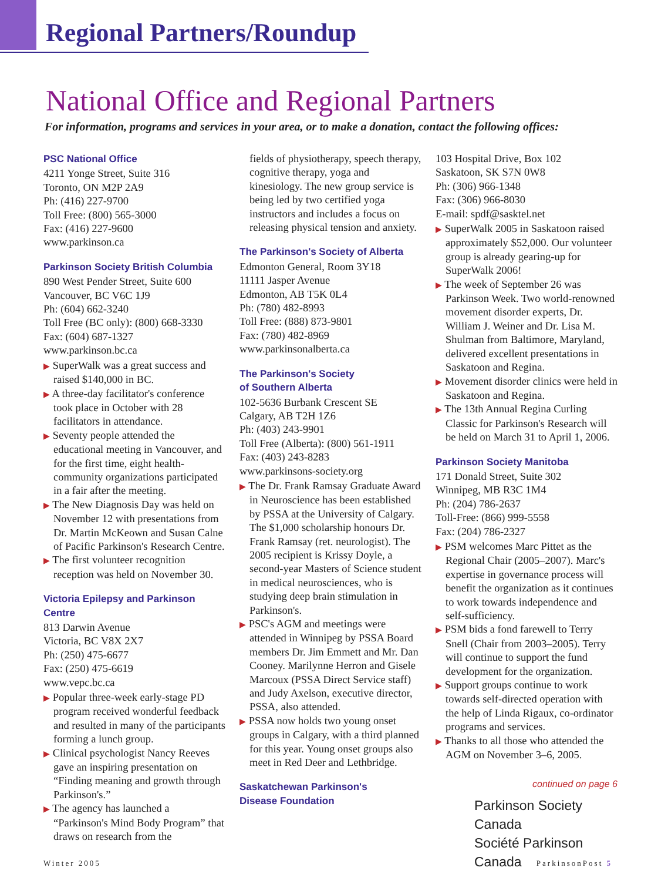Regional Partners/Roundup
National Office and Regional Partners
For information, programs and services in your area, or to make a donation, contact the following offices:
PSC National Office
4211 Yonge Street, Suite 316
Toronto, ON M2P 2A9
Ph: (416) 227-9700
Toll Free: (800) 565-3000
Fax: (416) 227-9600
www.parkinson.ca
Parkinson Society British Columbia
890 West Pender Street, Suite 600
Vancouver, BC V6C 1J9
Ph: (604) 662-3240
Toll Free (BC only): (800) 668-3330
Fax: (604) 687-1327
www.parkinson.bc.ca
▶ SuperWalk was a great success and raised $140,000 in BC.
▶ A three-day facilitator's conference took place in October with 28 facilitators in attendance.
▶ Seventy people attended the educational meeting in Vancouver, and for the first time, eight health-community organizations participated in a fair after the meeting.
▶ The New Diagnosis Day was held on November 12 with presentations from Dr. Martin McKeown and Susan Calne of Pacific Parkinson's Research Centre.
▶ The first volunteer recognition reception was held on November 30.
Victoria Epilepsy and Parkinson Centre
813 Darwin Avenue
Victoria, BC V8X 2X7
Ph: (250) 475-6677
Fax: (250) 475-6619
www.vepc.bc.ca
▶ Popular three-week early-stage PD program received wonderful feedback and resulted in many of the participants forming a lunch group.
▶ Clinical psychologist Nancy Reeves gave an inspiring presentation on “Finding meaning and growth through Parkinson's.”
▶ The agency has launched a “Parkinson's Mind Body Program” that draws on research from the
fields of physiotherapy, speech therapy, cognitive therapy, yoga and kinesiology. The new group service is being led by two certified yoga instructors and includes a focus on releasing physical tension and anxiety.
The Parkinson's Society of Alberta
Edmonton General, Room 3Y18
11111 Jasper Avenue
Edmonton, AB T5K 0L4
Ph: (780) 482-8993
Toll Free: (888) 873-9801
Fax: (780) 482-8969
www.parkinsonalberta.ca
The Parkinson's Society
of Southern Alberta
102-5636 Burbank Crescent SE
Calgary, AB T2H 1Z6
Ph: (403) 243-9901
Toll Free (Alberta): (800) 561-1911
Fax: (403) 243-8283
www.parkinsons-society.org
▶ The Dr. Frank Ramsay Graduate Award in Neuroscience has been established by PSSA at the University of Calgary. The $1,000 scholarship honours Dr. Frank Ramsay (ret. neurologist). The 2005 recipient is Krissy Doyle, a second-year Masters of Science student in medical neurosciences, who is studying deep brain stimulation in Parkinson's.
▶ PSC's AGM and meetings were attended in Winnipeg by PSSA Board members Dr. Jim Emmett and Mr. Dan Cooney. Marilynne Herron and Gisele Marcoux (PSSA Direct Service staff) and Judy Axelson, executive director, PSSA, also attended.
▶ PSSA now holds two young onset groups in Calgary, with a third planned for this year. Young onset groups also meet in Red Deer and Lethbridge.
Saskatchewan Parkinson's
Disease Foundation
103 Hospital Drive, Box 102
Saskatoon, SK S7N 0W8
Ph: (306) 966-1348
Fax: (306) 966-8030
E-mail: spdf@sasktel.net
▶ SuperWalk 2005 in Saskatoon raised approximately $52,000. Our volunteer group is already gearing-up for SuperWalk 2006!
▶ The week of September 26 was Parkinson Week. Two world-renowned movement disorder experts, Dr. William J. Weiner and Dr. Lisa M. Shulman from Baltimore, Maryland, delivered excellent presentations in Saskatoon and Regina.
▶ Movement disorder clinics were held in Saskatoon and Regina.
▶ The 13th Annual Regina Curling Classic for Parkinson's Research will be held on March 31 to April 1, 2006.
Parkinson Society Manitoba
171 Donald Street, Suite 302
Winnipeg, MB R3C 1M4
Ph: (204) 786-2637
Toll-Free: (866) 999-5558
Fax: (204) 786-2327
▶ PSM welcomes Marc Pittet as the Regional Chair (2005–2007). Marc's expertise in governance process will benefit the organization as it continues to work towards independence and self-sufficiency.
▶ PSM bids a fond farewell to Terry Snell (Chair from 2003–2005). Terry will continue to support the fund development for the organization.
▶ Support groups continue to work towards self-directed operation with the help of Linda Rigaux, co-ordinator programs and services.
▶ Thanks to all those who attended the AGM on November 3–6, 2005.
continued on page 6
Parkinson Society Canada
Société Parkinson Canada
Winter 2005 ParkinsonPost 5